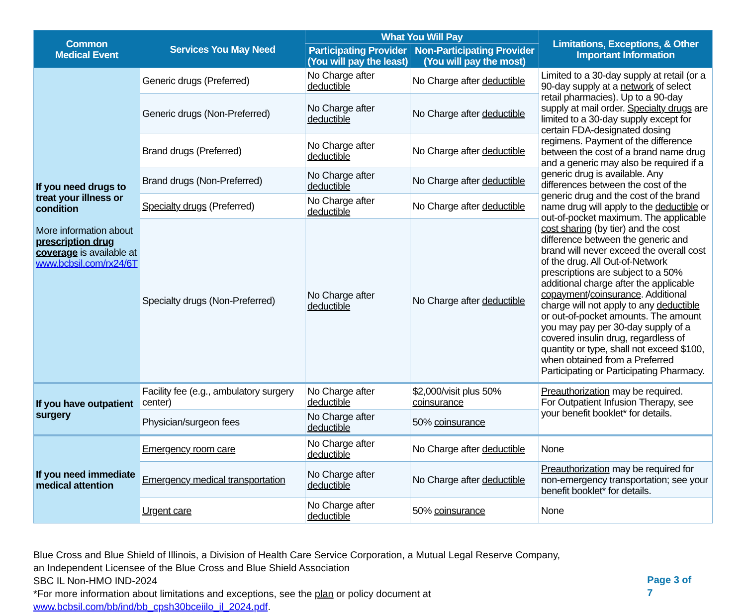| Common Medical Event | Services You May Need | What You Will Pay | | Limitations, Exceptions, & Other Important Information |
| --- | --- | --- | --- | --- |
| | | Participating Provider (You will pay the least) | Non-Participating Provider (You will pay the most) | |
| If you need drugs to treat your illness or condition More information about prescription drug coverage is available at www.bcbsil.com/rx24/6T | Generic drugs (Preferred) | No Charge after deductible | No Charge after deductible | Limited to a 30-day supply at retail (or a 90-day supply at a network of select retail pharmacies). Up to a 90-day supply at mail order. Specialty drugs are limited to a 30-day supply except for certain FDA-designated dosing regimens. Payment of the difference between the cost of a brand name drug and a generic may also be required if a generic drug is available. Any differences between the cost of the generic drug and the cost of the brand name drug will apply to the deductible or out-of-pocket maximum. The applicable cost sharing (by tier) and the cost difference between the generic and brand will never exceed the overall cost of the drug. All Out-of-Network prescriptions are subject to a 50% additional charge after the applicable copayment / coinsurance . Additional charge will not apply to any deductible or out-of-pocket amounts. The amount you may pay per 30-day supply of a covered insulin drug, regardless of quantity or type, shall not exceed $100, when obtained from a Preferred Participating or Participating Pharmacy. |
| | Generic drugs (Non-Preferred) | No Charge after deductible | No Charge after deductible | |
| | Brand drugs (Preferred) | No Charge after deductible | No Charge after deductible | |
| | Brand drugs (Non-Preferred) | No Charge after deductible | No Charge after deductible | |
| | Specialty drugs (Preferred) | No Charge after deductible | No Charge after deductible | |
| | Specialty drugs (Non-Preferred) | No Charge after deductible | No Charge after deductible | |
| If you have outpatient surgery | Facility fee (e.g., ambulatory surgery center) | No Charge after deductible | $2,000/visit plus 50% coinsurance | Preauthorization may be required. For Outpatient Infusion Therapy, see your benefit booklet* for details. |
| | Physician/surgeon fees | No Charge after deductible | 50% coinsurance | |
| If you need immediate medical attention | Emergency room care | No Charge after deductible | No Charge after deductible | None |
| | Emergency medical transportation | No Charge after deductible | No Charge after deductible | Preauthorization may be required for non-emergency transportation; see your benefit booklet* for details. |
| | Urgent care | No Charge after deductible | 50% coinsurance | None |
Blue Cross and Blue Shield of Illinois, a Division of Health Care Service Corporation, a Mutual Legal Reserve Company,
an Independent Licensee of the Blue Cross and Blue Shield Association
SBC IL Non-HMO IND-2024
*For more information about limitations and exceptions, see the plan or policy document at www.bcbsil.com/bb/ind/bb_cpsh30bceiilo_il_2024.pdf.
Page 3 of 7